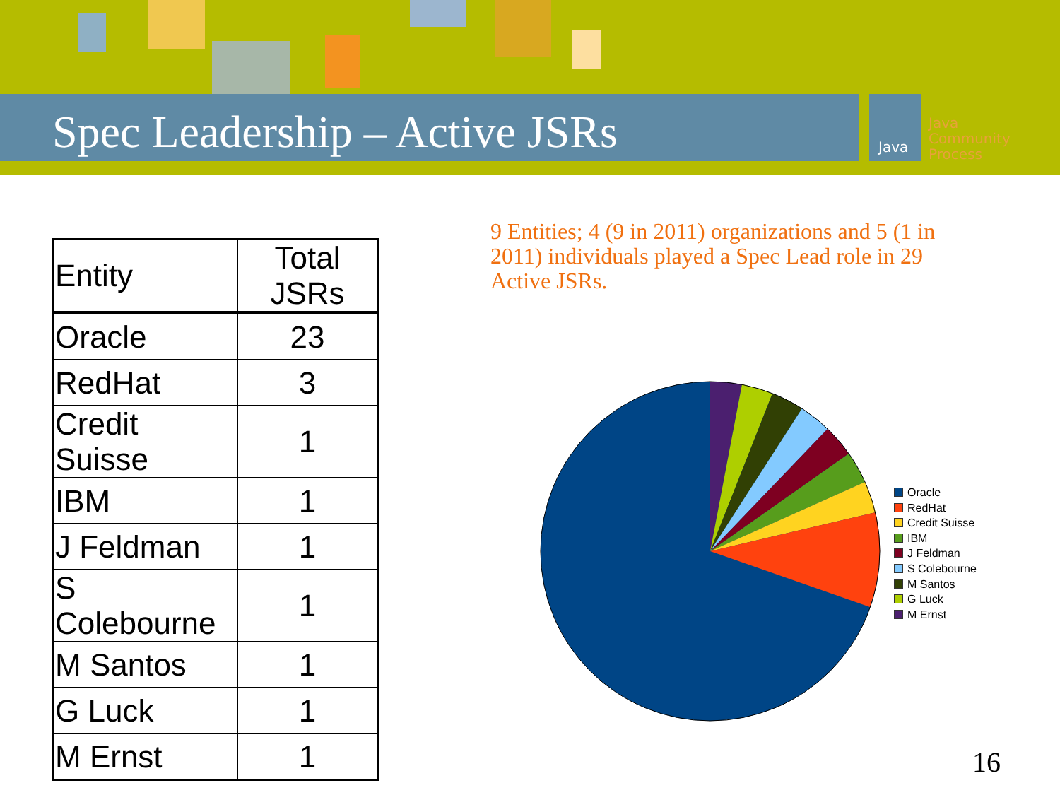Spec Leadership – Active JSRs Java
Java
Community
Process
| Entity | Total JSRs |
| --- | --- |
| Oracle | 23 |
| RedHat | 3 |
| Credit Suisse | 1 |
| IBM | 1 |
| J Feldman | 1 |
| S Colebourne | 1 |
| M Santos | 1 |
| G Luck | 1 |
| M Ernst | 1 |
9 Entities; 4 (9 in 2011) organizations and 5 (1 in 2011) individuals played a Spec Lead role in 29 Active JSRs.
Oracle
RedHat
Credit Suisse
IBM
J Feldman
S Colebourne
M Santos
G Luck
M Ernst
16